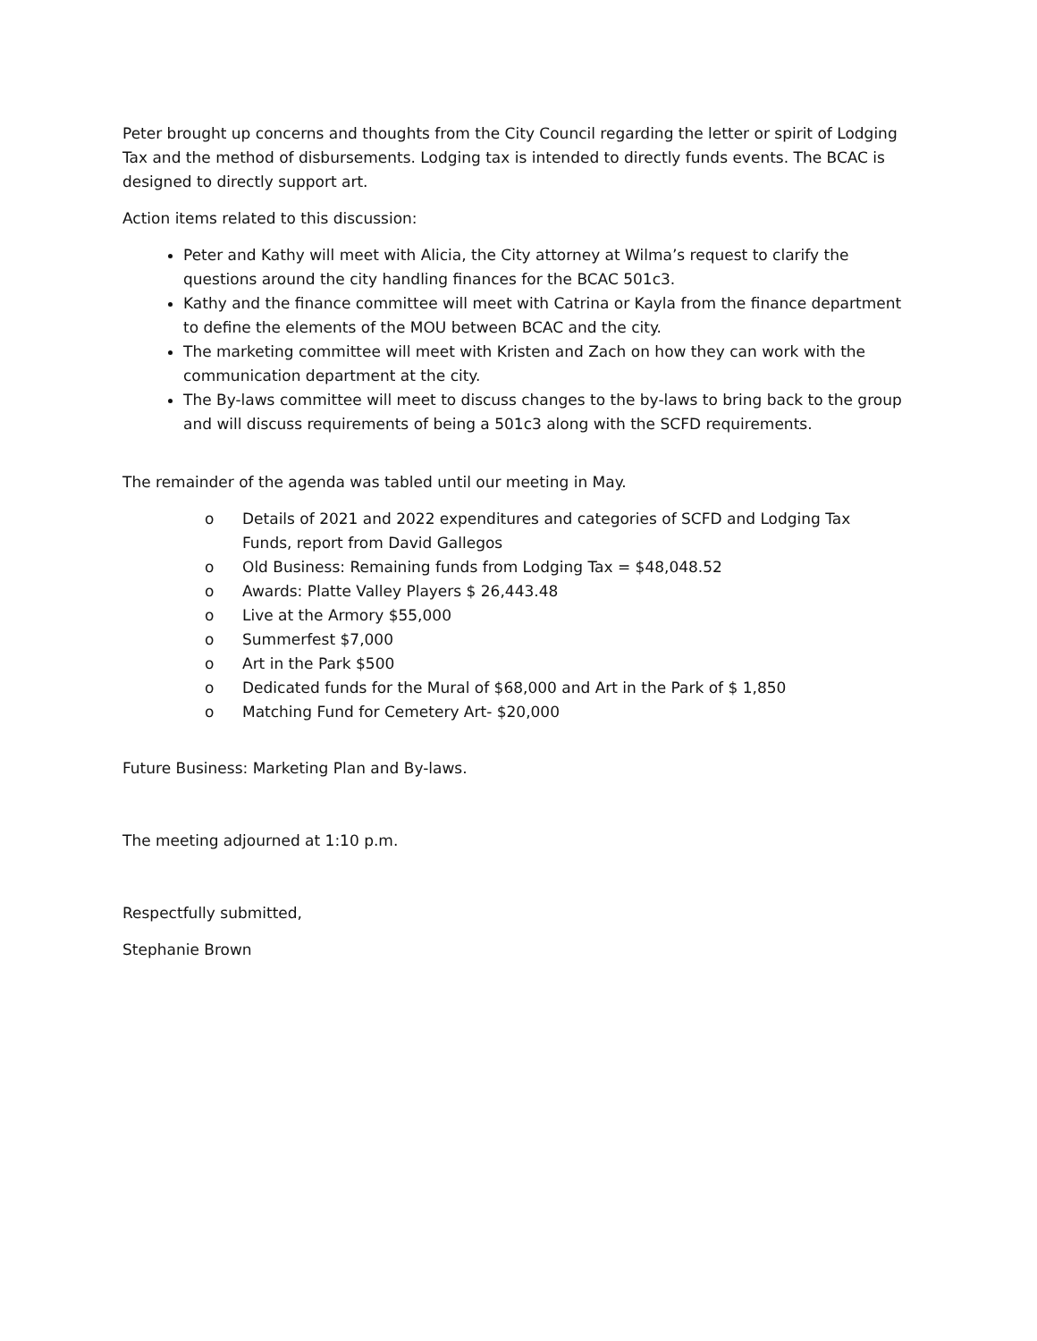Peter brought up concerns and thoughts from the City Council regarding the letter or spirit of Lodging Tax and the method of disbursements. Lodging tax is intended to directly funds events. The BCAC is designed to directly support art.
Action items related to this discussion:
Peter and Kathy will meet with Alicia, the City attorney at Wilma’s request to clarify the questions around the city handling finances for the BCAC 501c3.
Kathy and the finance committee will meet with Catrina or Kayla from the finance department to define the elements of the MOU between BCAC and the city.
The marketing committee will meet with Kristen and Zach on how they can work with the communication department at the city.
The By-laws committee will meet to discuss changes to the by-laws to bring back to the group and will discuss requirements of being a 501c3 along with the SCFD requirements.
The remainder of the agenda was tabled until our meeting in May.
o Details of 2021 and 2022 expenditures and categories of SCFD and Lodging Tax Funds, report from David Gallegos
o Old Business: Remaining funds from Lodging Tax = $48,048.52
o Awards: Platte Valley Players $ 26,443.48
o Live at the Armory $55,000
o Summerfest $7,000
o Art in the Park $500
o Dedicated funds for the Mural of $68,000 and Art in the Park of $ 1,850
o Matching Fund for Cemetery Art- $20,000
Future Business: Marketing Plan and By-laws.
The meeting adjourned at 1:10 p.m.
Respectfully submitted,
Stephanie Brown